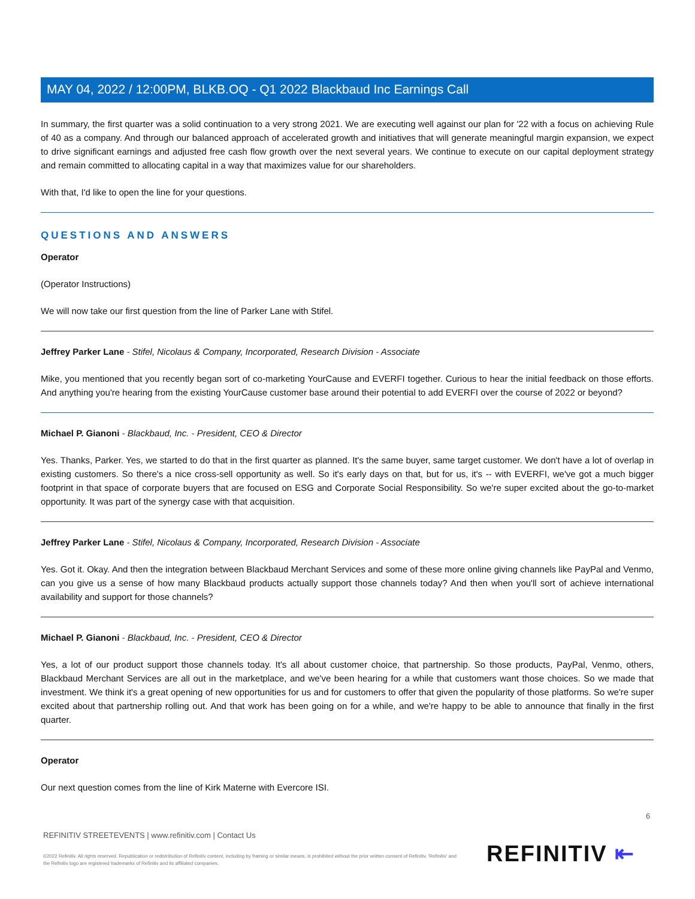MAY 04, 2022 / 12:00PM, BLKB.OQ - Q1 2022 Blackbaud Inc Earnings Call
In summary, the first quarter was a solid continuation to a very strong 2021. We are executing well against our plan for '22 with a focus on achieving Rule of 40 as a company. And through our balanced approach of accelerated growth and initiatives that will generate meaningful margin expansion, we expect to drive significant earnings and adjusted free cash flow growth over the next several years. We continue to execute on our capital deployment strategy and remain committed to allocating capital in a way that maximizes value for our shareholders.
With that, I'd like to open the line for your questions.
QUESTIONS AND ANSWERS
Operator
(Operator Instructions)
We will now take our first question from the line of Parker Lane with Stifel.
Jeffrey Parker Lane - Stifel, Nicolaus & Company, Incorporated, Research Division - Associate
Mike, you mentioned that you recently began sort of co-marketing YourCause and EVERFI together. Curious to hear the initial feedback on those efforts. And anything you're hearing from the existing YourCause customer base around their potential to add EVERFI over the course of 2022 or beyond?
Michael P. Gianoni - Blackbaud, Inc. - President, CEO & Director
Yes. Thanks, Parker. Yes, we started to do that in the first quarter as planned. It's the same buyer, same target customer. We don't have a lot of overlap in existing customers. So there's a nice cross-sell opportunity as well. So it's early days on that, but for us, it's -- with EVERFI, we've got a much bigger footprint in that space of corporate buyers that are focused on ESG and Corporate Social Responsibility. So we're super excited about the go-to-market opportunity. It was part of the synergy case with that acquisition.
Jeffrey Parker Lane - Stifel, Nicolaus & Company, Incorporated, Research Division - Associate
Yes. Got it. Okay. And then the integration between Blackbaud Merchant Services and some of these more online giving channels like PayPal and Venmo, can you give us a sense of how many Blackbaud products actually support those channels today? And then when you'll sort of achieve international availability and support for those channels?
Michael P. Gianoni - Blackbaud, Inc. - President, CEO & Director
Yes, a lot of our product support those channels today. It's all about customer choice, that partnership. So those products, PayPal, Venmo, others, Blackbaud Merchant Services are all out in the marketplace, and we've been hearing for a while that customers want those choices. So we made that investment. We think it's a great opening of new opportunities for us and for customers to offer that given the popularity of those platforms. So we're super excited about that partnership rolling out. And that work has been going on for a while, and we're happy to be able to announce that finally in the first quarter.
Operator
Our next question comes from the line of Kirk Materne with Evercore ISI.
6
REFINITIV STREETEVENTS | www.refinitiv.com | Contact Us
©2022 Refinitiv. All rights reserved. Republication or redistribution of Refinitiv content, including by framing or similar means, is prohibited without the prior written consent of Refinitiv. 'Refinitiv' and the Refinitiv logo are registered trademarks of Refinitiv and its affiliated companies.
REFINITIV ⇤